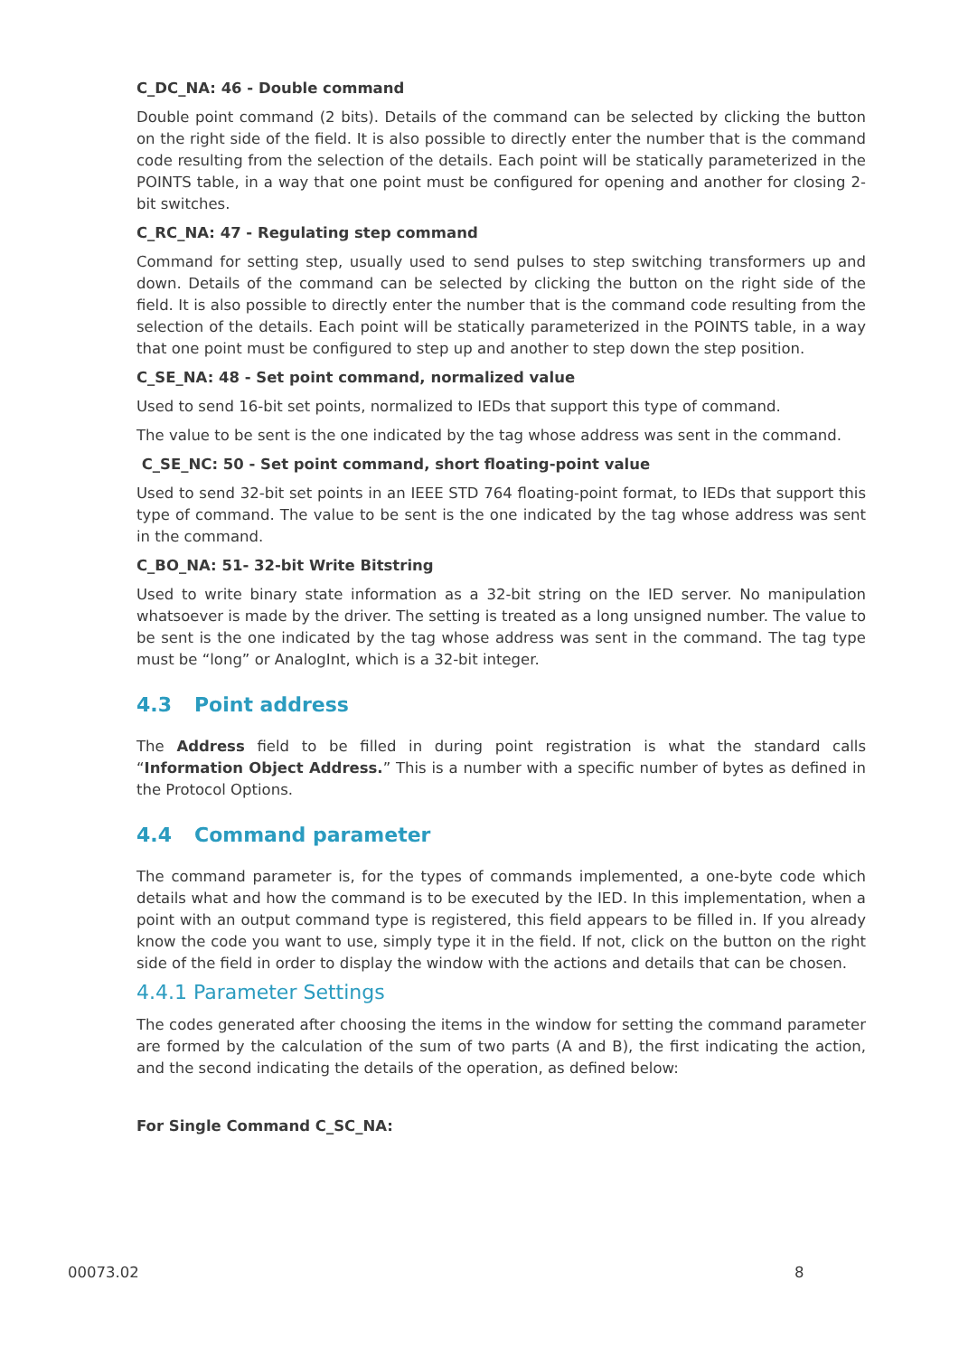C_DC_NA: 46 - Double command
Double point command (2 bits). Details of the command can be selected by clicking the button on the right side of the field. It is also possible to directly enter the number that is the command code resulting from the selection of the details. Each point will be statically parameterized in the POINTS table, in a way that one point must be configured for opening and another for closing 2-bit switches.
C_RC_NA: 47 - Regulating step command
Command for setting step, usually used to send pulses to step switching transformers up and down. Details of the command can be selected by clicking the button on the right side of the field. It is also possible to directly enter the number that is the command code resulting from the selection of the details. Each point will be statically parameterized in the POINTS table, in a way that one point must be configured to step up and another to step down the step position.
C_SE_NA: 48 - Set point command, normalized value
Used to send 16-bit set points, normalized to IEDs that support this type of command.
The value to be sent is the one indicated by the tag whose address was sent in the command.
C_SE_NC: 50 - Set point command, short floating-point value
Used to send 32-bit set points in an IEEE STD 764 floating-point format, to IEDs that support this type of command. The value to be sent is the one indicated by the tag whose address was sent in the command.
C_BO_NA: 51- 32-bit Write Bitstring
Used to write binary state information as a 32-bit string on the IED server. No manipulation whatsoever is made by the driver. The setting is treated as a long unsigned number. The value to be sent is the one indicated by the tag whose address was sent in the command. The tag type must be “long” or AnalogInt, which is a 32-bit integer.
4.3 Point address
The Address field to be filled in during point registration is what the standard calls “Information Object Address.” This is a number with a specific number of bytes as defined in the Protocol Options.
4.4 Command parameter
The command parameter is, for the types of commands implemented, a one-byte code which details what and how the command is to be executed by the IED. In this implementation, when a point with an output command type is registered, this field appears to be filled in. If you already know the code you want to use, simply type it in the field. If not, click on the button on the right side of the field in order to display the window with the actions and details that can be chosen.
4.4.1 Parameter Settings
The codes generated after choosing the items in the window for setting the command parameter are formed by the calculation of the sum of two parts (A and B), the first indicating the action, and the second indicating the details of the operation, as defined below:
For Single Command C_SC_NA:
00073.02 8